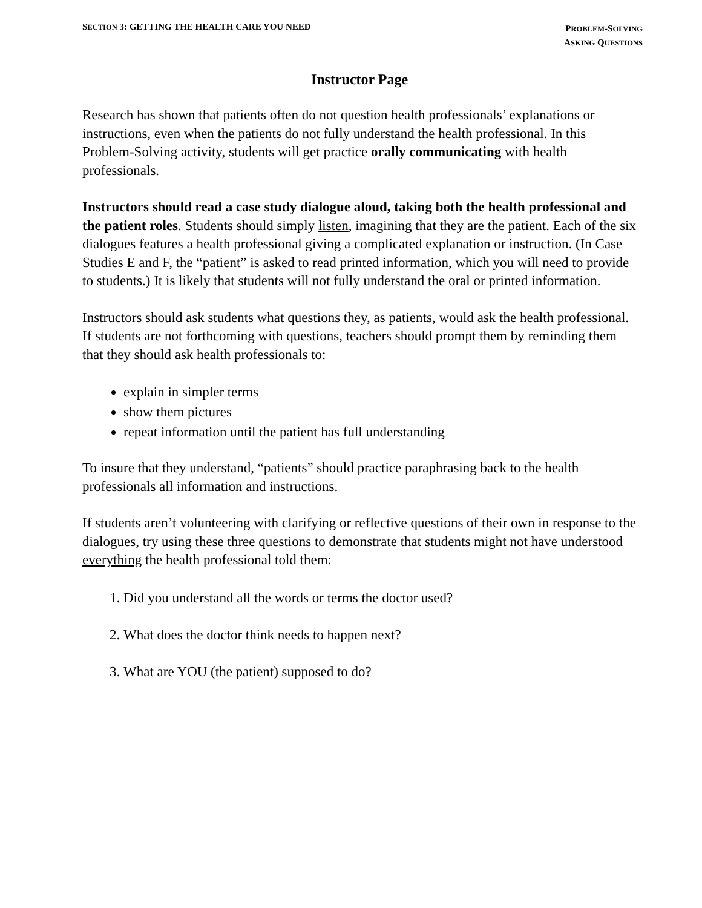SECTION 3: GETTING THE HEALTH CARE YOU NEED
PROBLEM-SOLVING
ASKING QUESTIONS
Instructor Page
Research has shown that patients often do not question health professionals’ explanations or instructions, even when the patients do not fully understand the health professional. In this Problem-Solving activity, students will get practice orally communicating with health professionals.
Instructors should read a case study dialogue aloud, taking both the health professional and the patient roles. Students should simply listen, imagining that they are the patient. Each of the six dialogues features a health professional giving a complicated explanation or instruction. (In Case Studies E and F, the “patient” is asked to read printed information, which you will need to provide to students.) It is likely that students will not fully understand the oral or printed information.
Instructors should ask students what questions they, as patients, would ask the health professional. If students are not forthcoming with questions, teachers should prompt them by reminding them that they should ask health professionals to:
explain in simpler terms
show them pictures
repeat information until the patient has full understanding
To insure that they understand, “patients” should practice paraphrasing back to the health professionals all information and instructions.
If students aren’t volunteering with clarifying or reflective questions of their own in response to the dialogues, try using these three questions to demonstrate that students might not have understood everything the health professional told them:
1. Did you understand all the words or terms the doctor used?
2. What does the doctor think needs to happen next?
3. What are YOU (the patient) supposed to do?